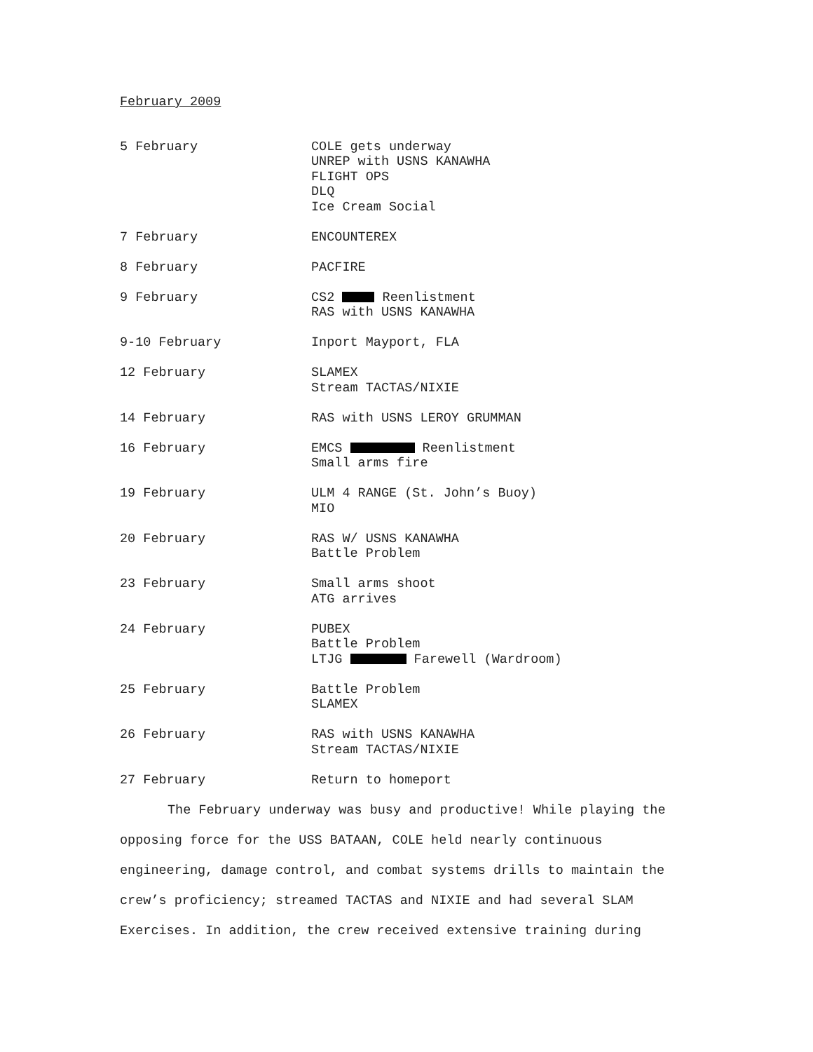February 2009
5 February COLE gets underway
UNREP with USNS KANAWHA
FLIGHT OPS
DLQ
Ice Cream Social
7 February ENCOUNTEREX
8 February PACFIRE
9 February CS2 Reenlistment
RAS with USNS KANAWHA
9-10 February Inport Mayport, FLA
12 February SLAMEX
Stream TACTAS/NIXIE
14 February RAS with USNS LEROY GRUMMAN
16 February EMCS Reenlistment
Small arms fire
19 February ULM 4 RANGE (St. John’s Buoy)
MIO
20 February RAS W/ USNS KANAWHA
Battle Problem
23 February Small arms shoot
ATG arrives
24 February PUBEX
Battle Problem
LTJG Farewell (Wardroom)
25 February Battle Problem
SLAMEX
26 February RAS with USNS KANAWHA
Stream TACTAS/NIXIE
27 February Return to homeport
The February underway was busy and productive! While playing the opposing force for the USS BATAAN, COLE held nearly continuous engineering, damage control, and combat systems drills to maintain the crew’s proficiency; streamed TACTAS and NIXIE and had several SLAM Exercises. In addition, the crew received extensive training during